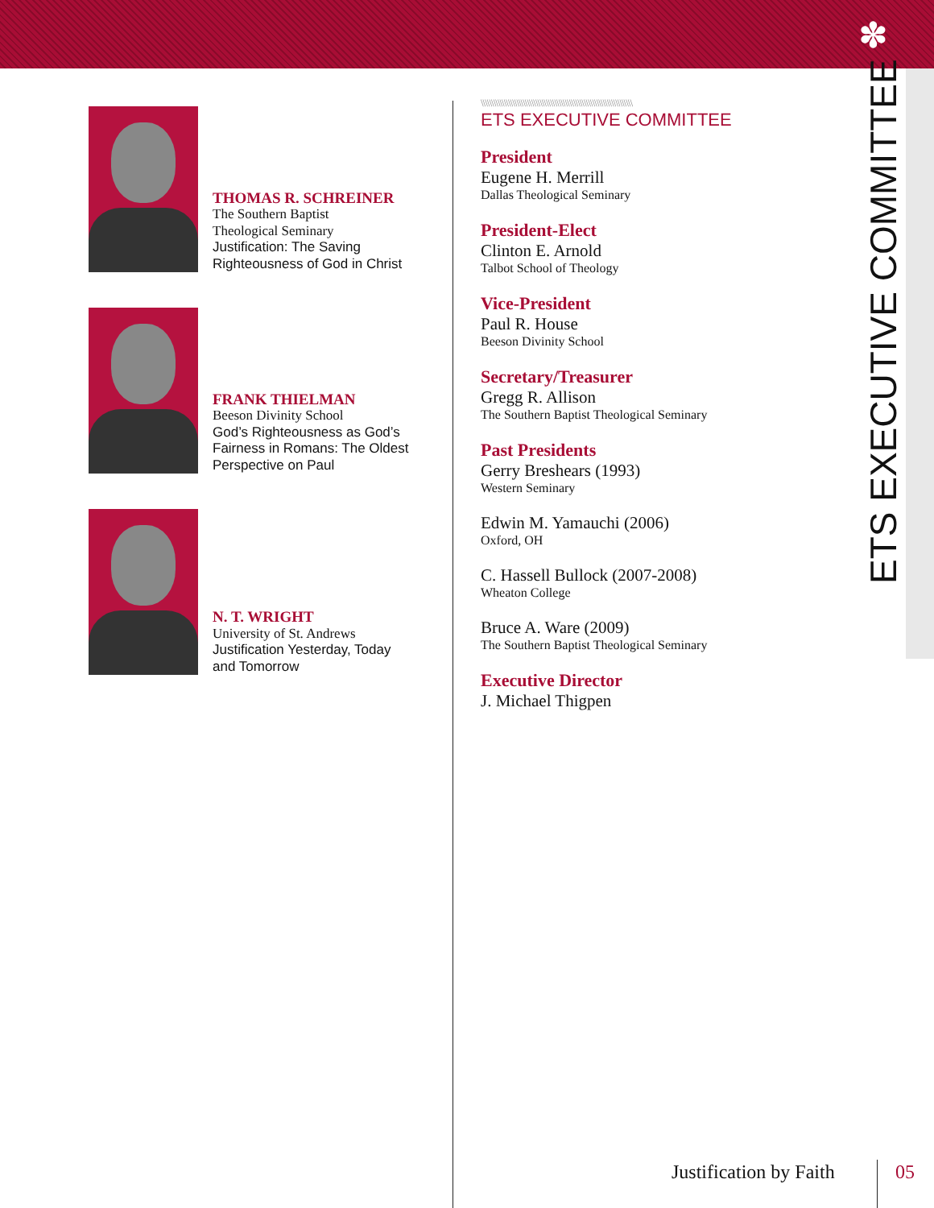✽
THOMAS R. SCHREINER
The Southern Baptist
Theological Seminary
Justification: The Saving
Righteousness of God in Christ
FRANK THIELMAN
Beeson Divinity School
God’s Righteousness as God’s
Fairness in Romans: The Oldest
Perspective on Paul
N. T. WRIGHT
University of St. Andrews
Justification Yesterday, Today
and Tomorrow
\\\\\\\\\\\\\\\\\\\\\\\\\\\\\\\\\\\\\\\\\\\\\\\\\\\\\\\\\\\\\\\\\\\\\\\\
ETS EXECUTIVE COMMITTEE
President
Eugene H. Merrill
Dallas Theological Seminary
President-Elect
Clinton E. Arnold
Talbot School of Theology
Vice-President
Paul R. House
Beeson Divinity School
Secretary/Treasurer
Gregg R. Allison
The Southern Baptist Theological Seminary
Past Presidents
Gerry Breshears (1993)
Western Seminary
Edwin M. Yamauchi (2006)
Oxford, OH
C. Hassell Bullock (2007-2008)
Wheaton College
Bruce A. Ware (2009)
The Southern Baptist Theological Seminary
Executive Director
J. Michael Thigpen
ETS EXECUTIVE COMMITTEE
Justification by Faith 05